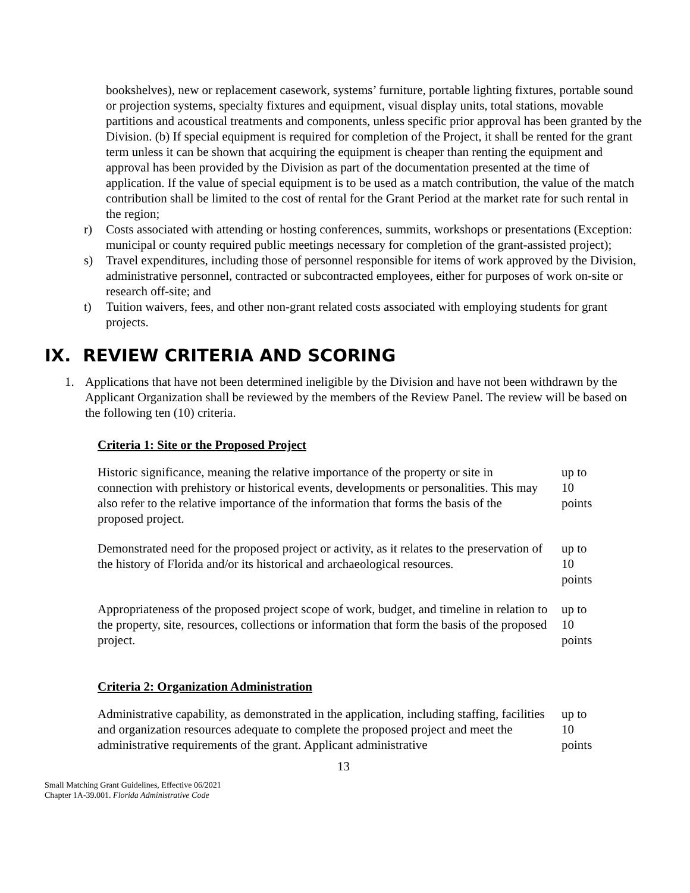bookshelves), new or replacement casework, systems’ furniture, portable lighting fixtures, portable sound or projection systems, specialty fixtures and equipment, visual display units, total stations, movable partitions and acoustical treatments and components, unless specific prior approval has been granted by the Division. (b) If special equipment is required for completion of the Project, it shall be rented for the grant term unless it can be shown that acquiring the equipment is cheaper than renting the equipment and approval has been provided by the Division as part of the documentation presented at the time of application. If the value of special equipment is to be used as a match contribution, the value of the match contribution shall be limited to the cost of rental for the Grant Period at the market rate for such rental in the region;
r) Costs associated with attending or hosting conferences, summits, workshops or presentations (Exception: municipal or county required public meetings necessary for completion of the grant-assisted project);
s) Travel expenditures, including those of personnel responsible for items of work approved by the Division, administrative personnel, contracted or subcontracted employees, either for purposes of work on-site or research off-site; and
t) Tuition waivers, fees, and other non-grant related costs associated with employing students for grant projects.
IX. REVIEW CRITERIA AND SCORING
1. Applications that have not been determined ineligible by the Division and have not been withdrawn by the Applicant Organization shall be reviewed by the members of the Review Panel. The review will be based on the following ten (10) criteria.
Criteria 1: Site or the Proposed Project
| Historic significance, meaning the relative importance of the property or site in connection with prehistory or historical events, developments or personalities. This may also refer to the relative importance of the information that forms the basis of the proposed project. | up to 10 points |
| Demonstrated need for the proposed project or activity, as it relates to the preservation of the history of Florida and/or its historical and archaeological resources. | up to 10 points |
| Appropriateness of the proposed project scope of work, budget, and timeline in relation to the property, site, resources, collections or information that form the basis of the proposed project. | up to 10 points |
Criteria 2: Organization Administration
| Administrative capability, as demonstrated in the application, including staffing, facilities and organization resources adequate to complete the proposed project and meet the administrative requirements of the grant. Applicant administrative | up to 10 points |
13
Small Matching Grant Guidelines, Effective 06/2021
Chapter 1A-39.001. Florida Administrative Code